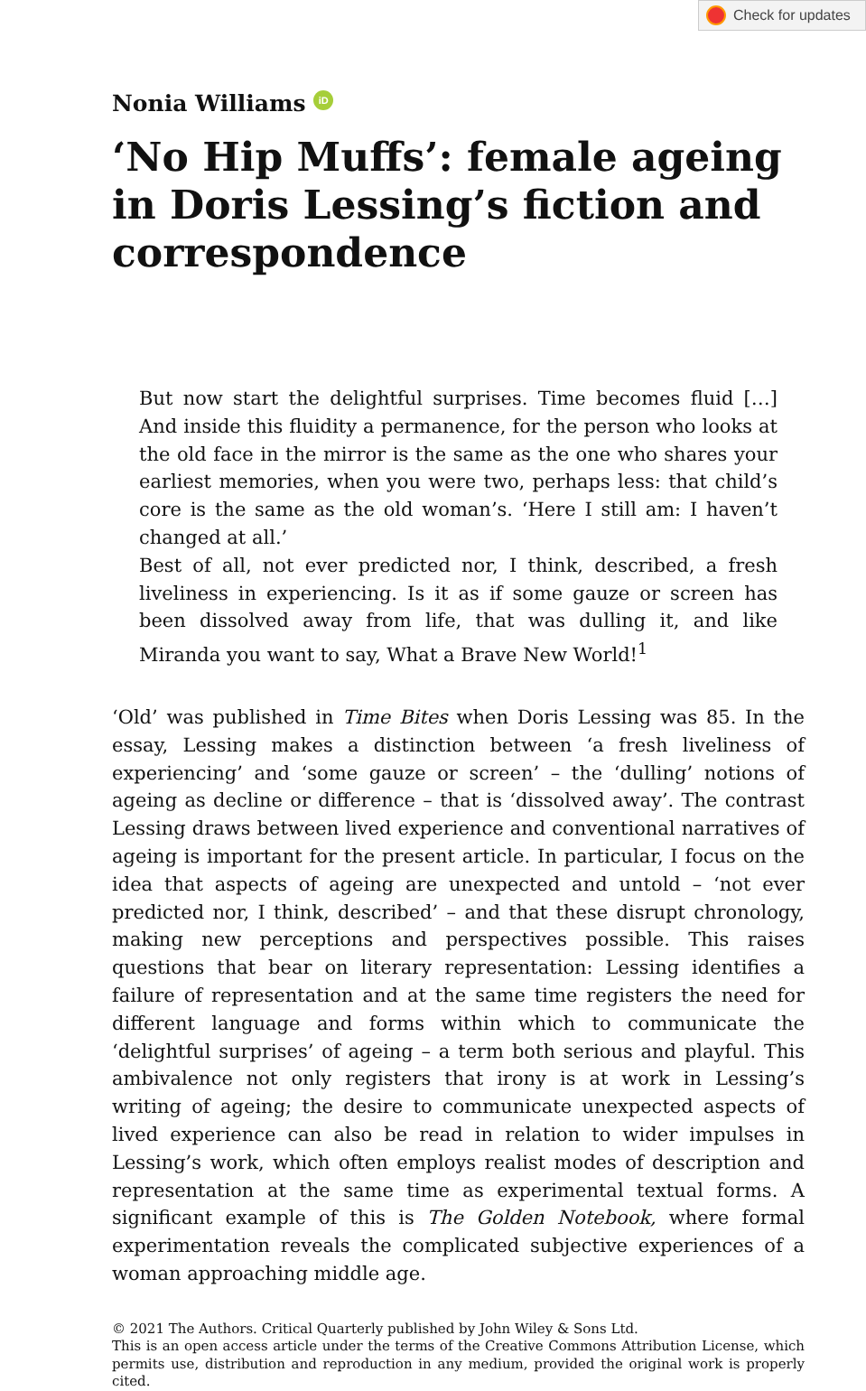Check for updates
Nonia Williams iD
‘No Hip Muffs’: female ageing in Doris Lessing’s fiction and correspondence
But now start the delightful surprises. Time becomes fluid […] And inside this fluidity a permanence, for the person who looks at the old face in the mirror is the same as the one who shares your earliest memories, when you were two, perhaps less: that child’s core is the same as the old woman’s. ‘Here I still am: I haven’t changed at all.’
Best of all, not ever predicted nor, I think, described, a fresh liveliness in experiencing. Is it as if some gauze or screen has been dissolved away from life, that was dulling it, and like Miranda you want to say, What a Brave New World!<sup>1</sup>
‘Old’ was published in Time Bites when Doris Lessing was 85. In the essay, Lessing makes a distinction between ‘a fresh liveliness of experiencing’ and ‘some gauze or screen’ – the ‘dulling’ notions of ageing as decline or difference – that is ‘dissolved away’. The contrast Lessing draws between lived experience and conventional narratives of ageing is important for the present article. In particular, I focus on the idea that aspects of ageing are unexpected and untold – ‘not ever predicted nor, I think, described’ – and that these disrupt chronology, making new perceptions and perspectives possible. This raises questions that bear on literary representation: Lessing identifies a failure of representation and at the same time registers the need for different language and forms within which to communicate the ‘delightful surprises’ of ageing – a term both serious and playful. This ambivalence not only registers that irony is at work in Lessing’s writing of ageing; the desire to communicate unexpected aspects of lived experience can also be read in relation to wider impulses in Lessing’s work, which often employs realist modes of description and representation at the same time as experimental textual forms. A significant example of this is The Golden Notebook, where formal experimentation reveals the complicated subjective experiences of a woman approaching middle age.
© 2021 The Authors. Critical Quarterly published by John Wiley & Sons Ltd.
This is an open access article under the terms of the Creative Commons Attribution License, which permits use, distribution and reproduction in any medium, provided the original work is properly cited.